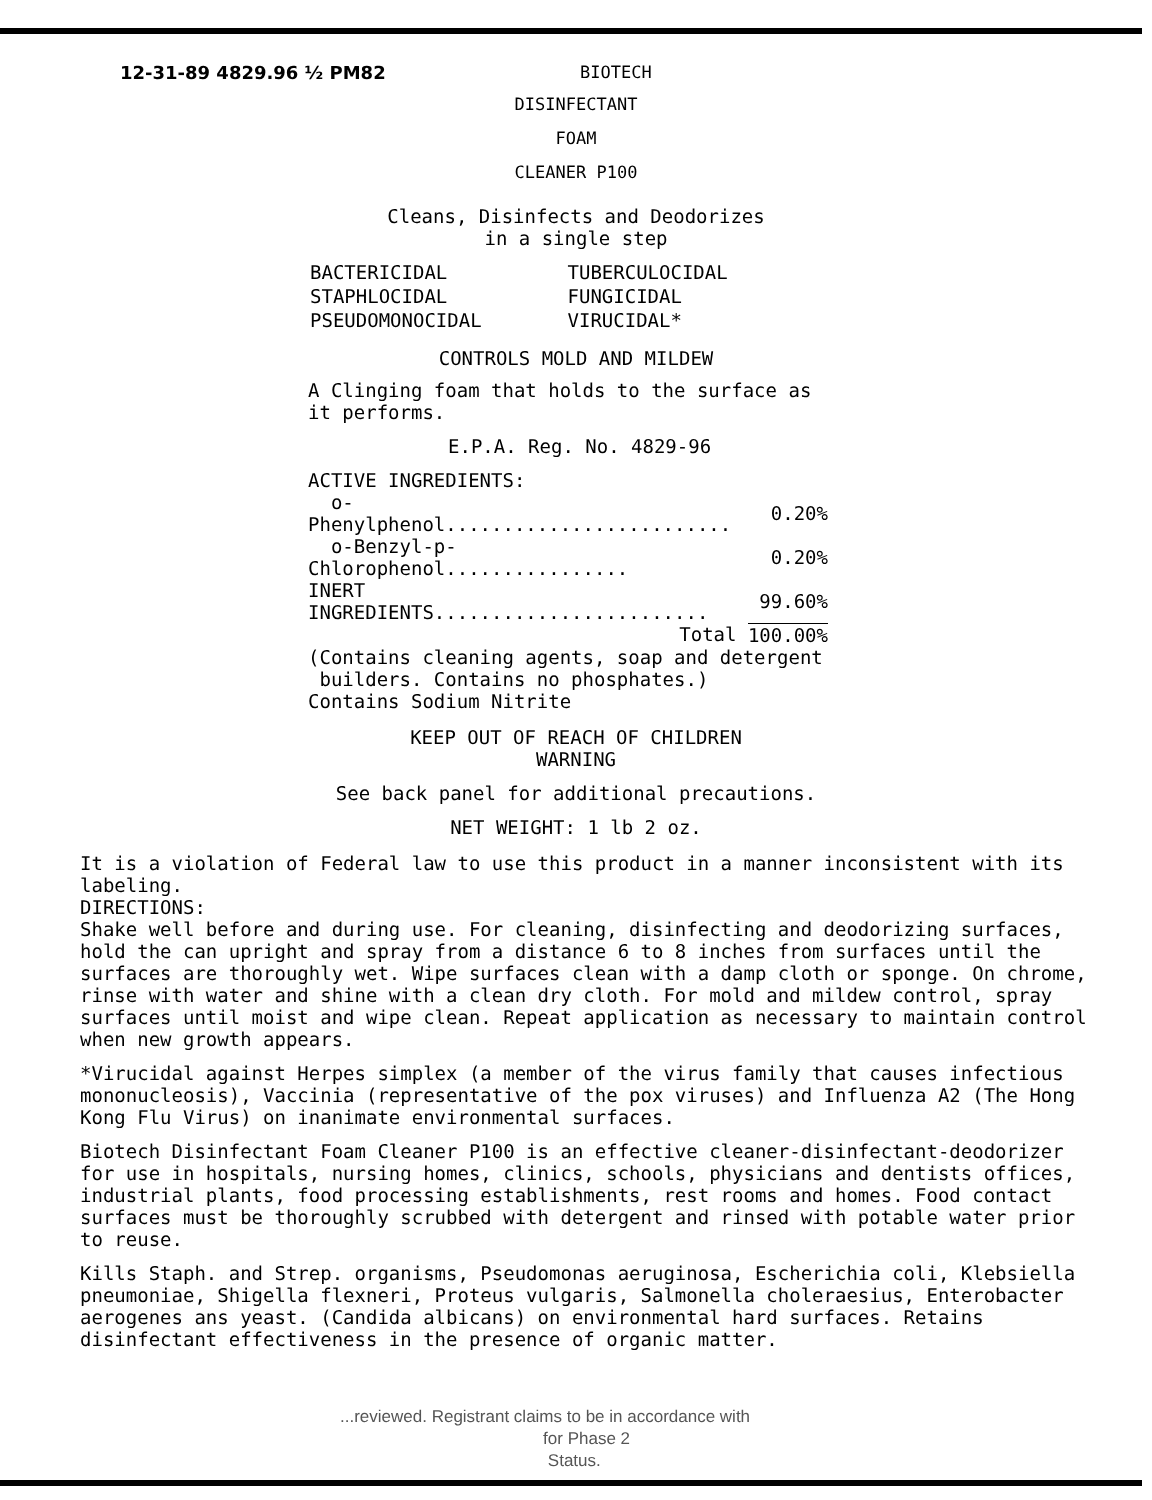12-31-89 4829.96 ½ PM82 BIOTECH
DISINFECTANT
FOAM
CLEANER P100
Cleans, Disinfects and Deodorizes
in a single step
| BACTERICIDAL | TUBERCULOCIDAL |
| STAPHLOCIDAL | FUNGICIDAL |
| PSEUDOMONOCIDAL | VIRUCIDAL* |
CONTROLS MOLD AND MILDEW
A Clinging foam that holds to the surface as
it performs.
E.P.A. Reg. No. 4829-96
| ACTIVE INGREDIENTS: | |
| o-Phenylphenol......................... | 0.20% |
| o-Benzyl-p-Chlorophenol................ | 0.20% |
| INERT INGREDIENTS........................ | 99.60% |
| Total | 100.00% |
(Contains cleaning agents, soap and detergent
builders. Contains no phosphates.)
Contains Sodium Nitrite
KEEP OUT OF REACH OF CHILDREN
WARNING
See back panel for additional precautions.
NET WEIGHT: 1 lb 2 oz.
It is a violation of Federal law to use this product in a manner inconsistent with its labeling.
DIRECTIONS:
Shake well before and during use. For cleaning, disinfecting and deodorizing surfaces, hold the can upright and spray from a distance 6 to 8 inches from surfaces until the surfaces are thoroughly wet. Wipe surfaces clean with a damp cloth or sponge. On chrome, rinse with water and shine with a clean dry cloth. For mold and mildew control, spray surfaces until moist and wipe clean. Repeat application as necessary to maintain control when new growth appears.
*Virucidal against Herpes simplex (a member of the virus family that causes infectious mononucleosis), Vaccinia (representative of the pox viruses) and Influenza A2 (The Hong Kong Flu Virus) on inanimate environmental surfaces.
Biotech Disinfectant Foam Cleaner P100 is an effective cleaner-disinfectant-deodorizer for use in hospitals, nursing homes, clinics, schools, physicians and dentists offices, industrial plants, food processing establishments, rest rooms and homes. Food contact surfaces must be thoroughly scrubbed with detergent and rinsed with potable water prior to reuse.
Kills Staph. and Strep. organisms, Pseudomonas aeruginosa, Escherichia coli, Klebsiella pneumoniae, Shigella flexneri, Proteus vulgaris, Salmonella choleraesius, Enterobacter aerogenes ans yeast. (Candida albicans) on environmental hard surfaces. Retains disinfectant effectiveness in the presence of organic matter.
...reviewed. Registrant claims to be in accordance with
for Phase 2
Status.